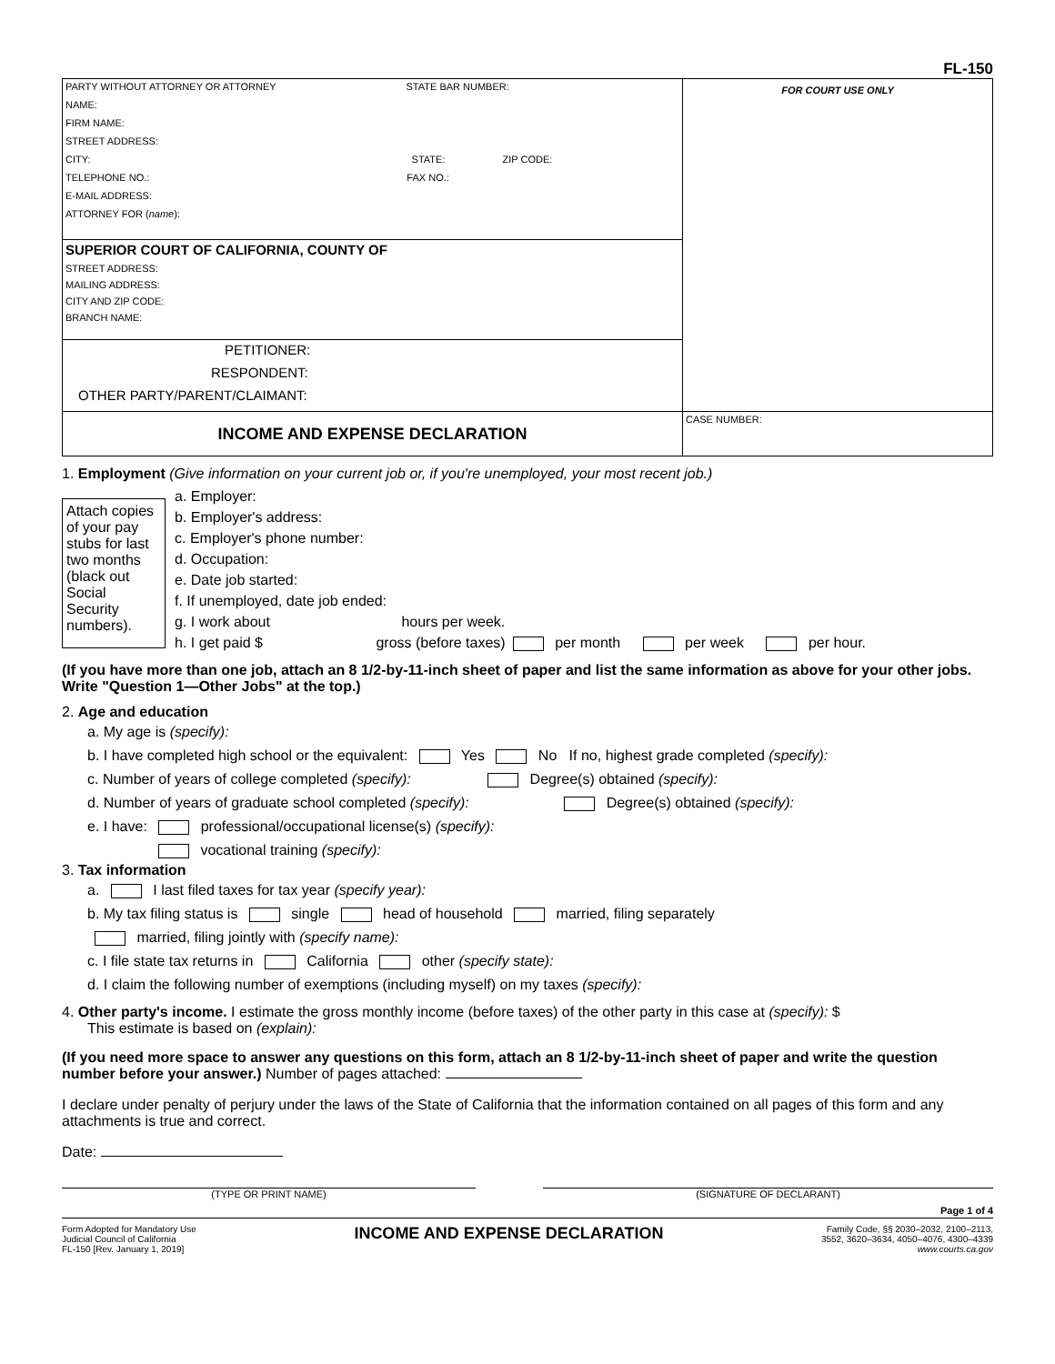FL-150
| PARTY WITHOUT ATTORNEY OR ATTORNEY STATE BAR NUMBER: NAME: FIRM NAME: STREET ADDRESS: CITY: STATE: ZIP CODE: TELEPHONE NO.: FAX NO.: E-MAIL ADDRESS: ATTORNEY FOR ( name ): | FOR COURT USE ONLY |
| SUPERIOR COURT OF CALIFORNIA, COUNTY OF STREET ADDRESS: MAILING ADDRESS: CITY AND ZIP CODE: BRANCH NAME: | |
| PETITIONER: RESPONDENT: OTHER PARTY/PARENT/CLAIMANT: | |
| INCOME AND EXPENSE DECLARATION | CASE NUMBER: |
1. Employment (Give information on your current job or, if you're unemployed, your most recent job.)
Attach copies of your pay stubs for last two months (black out Social Security numbers).
a. Employer:
b. Employer's address:
c. Employer's phone number:
d. Occupation:
e. Date job started:
f. If unemployed, date job ended:
g. I work about hours per week.
h. I get paid $ gross (before taxes) per month per week per hour.
(If you have more than one job, attach an 8 1/2-by-11-inch sheet of paper and list the same information as above for your other jobs. Write "Question 1—Other Jobs" at the top.)
2. Age and education
a. My age is (specify):
b. I have completed high school or the equivalent: Yes No If no, highest grade completed (specify):
c. Number of years of college completed (specify): Degree(s) obtained (specify):
d. Number of years of graduate school completed (specify): Degree(s) obtained (specify):
e. I have: professional/occupational license(s) (specify):
vocational training (specify):
3. Tax information
a. I last filed taxes for tax year (specify year):
b. My tax filing status is single head of household married, filing separately
married, filing jointly with (specify name):
c. I file state tax returns in California other (specify state):
d. I claim the following number of exemptions (including myself) on my taxes (specify):
4. Other party's income. I estimate the gross monthly income (before taxes) of the other party in this case at (specify): $
This estimate is based on (explain):
(If you need more space to answer any questions on this form, attach an 8 1/2-by-11-inch sheet of paper and write the question number before your answer.) Number of pages attached:
I declare under penalty of perjury under the laws of the State of California that the information contained on all pages of this form and any attachments is true and correct.
Date:
(TYPE OR PRINT NAME) (SIGNATURE OF DECLARANT)
Page 1 of 4
Form Adopted for Mandatory Use
Judicial Council of California
FL-150 [Rev. January 1, 2019]
INCOME AND EXPENSE DECLARATION
Family Code, §§ 2030–2032, 2100–2113,
3552, 3620–3634, 4050–4076, 4300–4339
www.courts.ca.gov